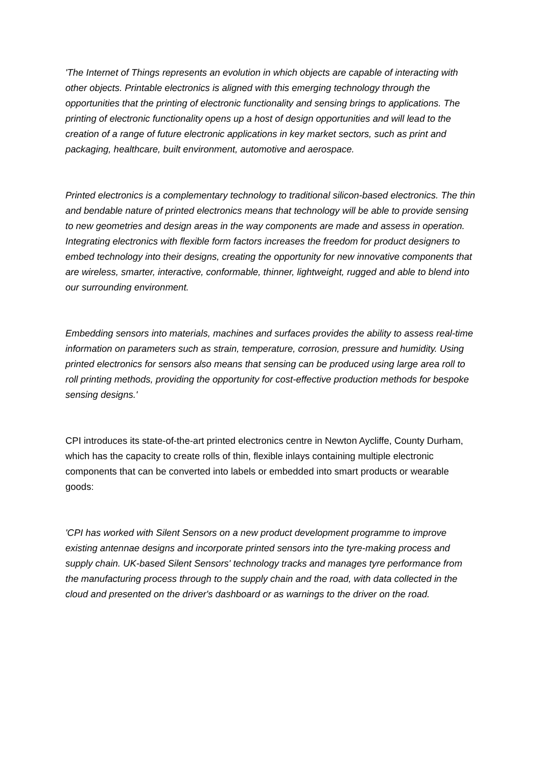'The Internet of Things represents an evolution in which objects are capable of interacting with other objects. Printable electronics is aligned with this emerging technology through the opportunities that the printing of electronic functionality and sensing brings to applications. The printing of electronic functionality opens up a host of design opportunities and will lead to the creation of a range of future electronic applications in key market sectors, such as print and packaging, healthcare, built environment, automotive and aerospace.
Printed electronics is a complementary technology to traditional silicon-based electronics. The thin and bendable nature of printed electronics means that technology will be able to provide sensing to new geometries and design areas in the way components are made and assess in operation. Integrating electronics with flexible form factors increases the freedom for product designers to embed technology into their designs, creating the opportunity for new innovative components that are wireless, smarter, interactive, conformable, thinner, lightweight, rugged and able to blend into our surrounding environment.
Embedding sensors into materials, machines and surfaces provides the ability to assess real-time information on parameters such as strain, temperature, corrosion, pressure and humidity. Using printed electronics for sensors also means that sensing can be produced using large area roll to roll printing methods, providing the opportunity for cost-effective production methods for bespoke sensing designs.'
CPI introduces its state-of-the-art printed electronics centre in Newton Aycliffe, County Durham, which has the capacity to create rolls of thin, flexible inlays containing multiple electronic components that can be converted into labels or embedded into smart products or wearable goods:
'CPI has worked with Silent Sensors on a new product development programme to improve existing antennae designs and incorporate printed sensors into the tyre-making process and supply chain. UK-based Silent Sensors' technology tracks and manages tyre performance from the manufacturing process through to the supply chain and the road, with data collected in the cloud and presented on the driver's dashboard or as warnings to the driver on the road.